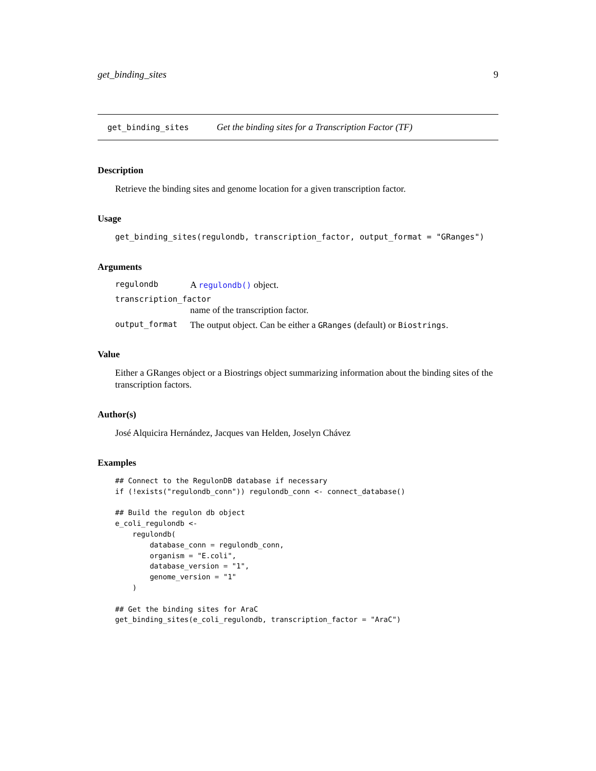get_binding_sites 9
get_binding_sites Get the binding sites for a Transcription Factor (TF)
Description
Retrieve the binding sites and genome location for a given transcription factor.
Usage
get_binding_sites(regulondb, transcription_factor, output_format = "GRanges")
Arguments
regulondb A regulondb() object.
transcription_factor
name of the transcription factor.
output_format The output object. Can be either a GRanges (default) or Biostrings.
Value
Either a GRanges object or a Biostrings object summarizing information about the binding sites of the transcription factors.
Author(s)
José Alquicira Hernández, Jacques van Helden, Joselyn Chávez
Examples
## Connect to the RegulonDB database if necessary
if (!exists("regulondb_conn")) regulondb_conn <- connect_database()

## Build the regulon db object
e_coli_regulondb <-
    regulondb(
        database_conn = regulondb_conn,
        organism = "E.coli",
        database_version = "1",
        genome_version = "1"
    )

## Get the binding sites for AraC
get_binding_sites(e_coli_regulondb, transcription_factor = "AraC")